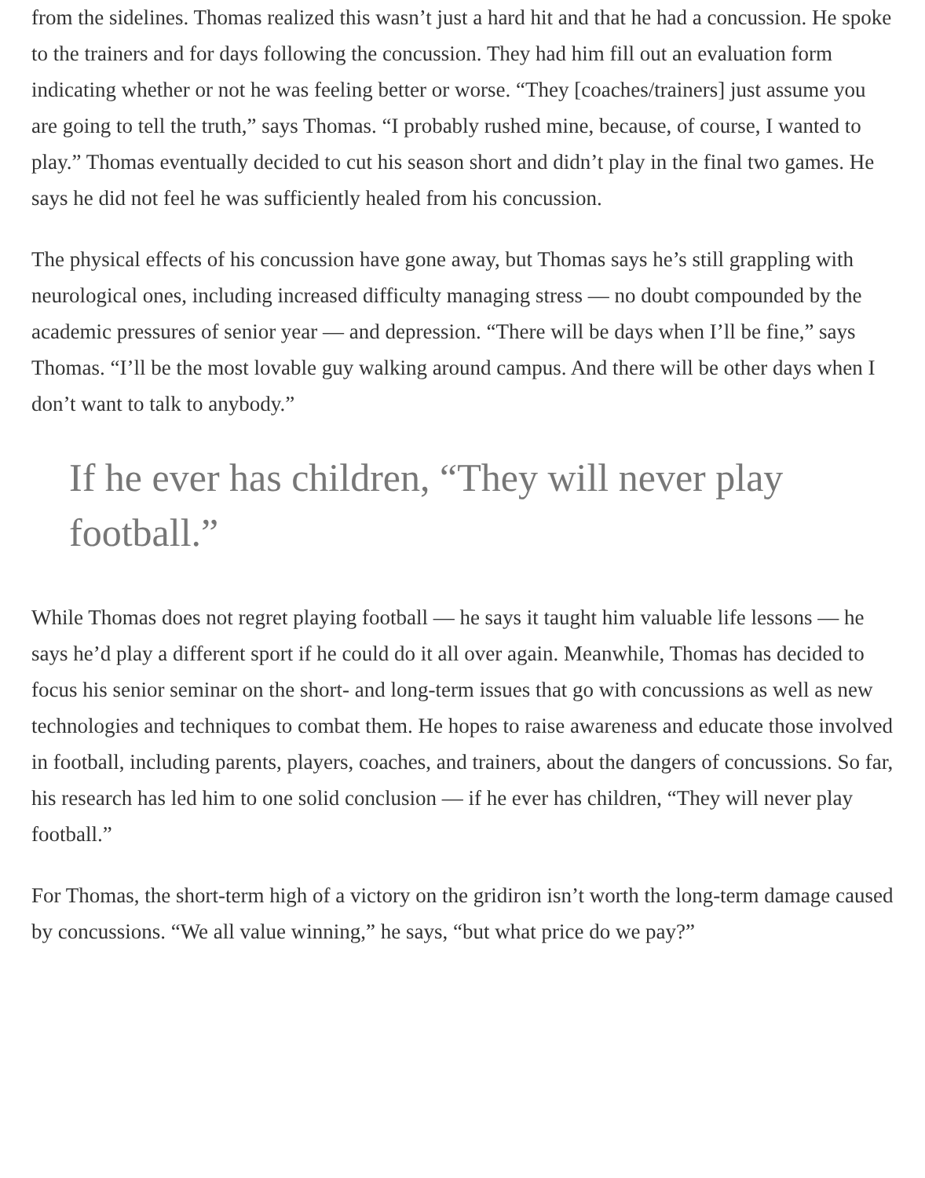from the sidelines. Thomas realized this wasn’t just a hard hit and that he had a concussion. He spoke to the trainers and for days following the concussion. They had him fill out an evaluation form indicating whether or not he was feeling better or worse. “They [coaches/trainers] just assume you are going to tell the truth,” says Thomas. “I probably rushed mine, because, of course, I wanted to play.” Thomas eventually decided to cut his season short and didn’t play in the final two games. He says he did not feel he was sufficiently healed from his concussion.
The physical effects of his concussion have gone away, but Thomas says he’s still grappling with neurological ones, including increased difficulty managing stress — no doubt compounded by the academic pressures of senior year — and depression. “There will be days when I’ll be fine,” says Thomas. “I’ll be the most lovable guy walking around campus. And there will be other days when I don’t want to talk to anybody.”
If he ever has children, “They will never play football.”
While Thomas does not regret playing football — he says it taught him valuable life lessons — he says he’d play a different sport if he could do it all over again. Meanwhile, Thomas has decided to focus his senior seminar on the short- and long-term issues that go with concussions as well as new technologies and techniques to combat them. He hopes to raise awareness and educate those involved in football, including parents, players, coaches, and trainers, about the dangers of concussions. So far, his research has led him to one solid conclusion — if he ever has children, “They will never play football.”
For Thomas, the short-term high of a victory on the gridiron isn’t worth the long-term damage caused by concussions. “We all value winning,” he says, “but what price do we pay?”